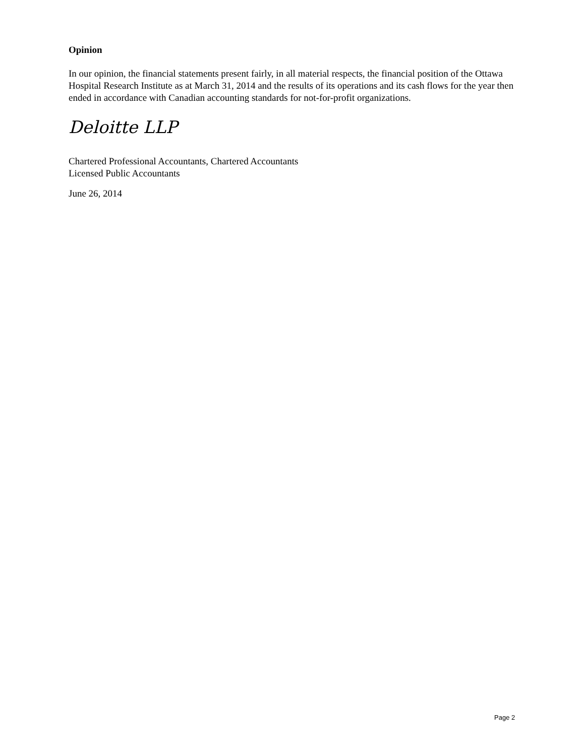Opinion
In our opinion, the financial statements present fairly, in all material respects, the financial position of the Ottawa Hospital Research Institute as at March 31, 2014 and the results of its operations and its cash flows for the year then ended in accordance with Canadian accounting standards for not-for-profit organizations.
Deloitte LLP
Chartered Professional Accountants, Chartered Accountants
Licensed Public Accountants
June 26, 2014
Page 2